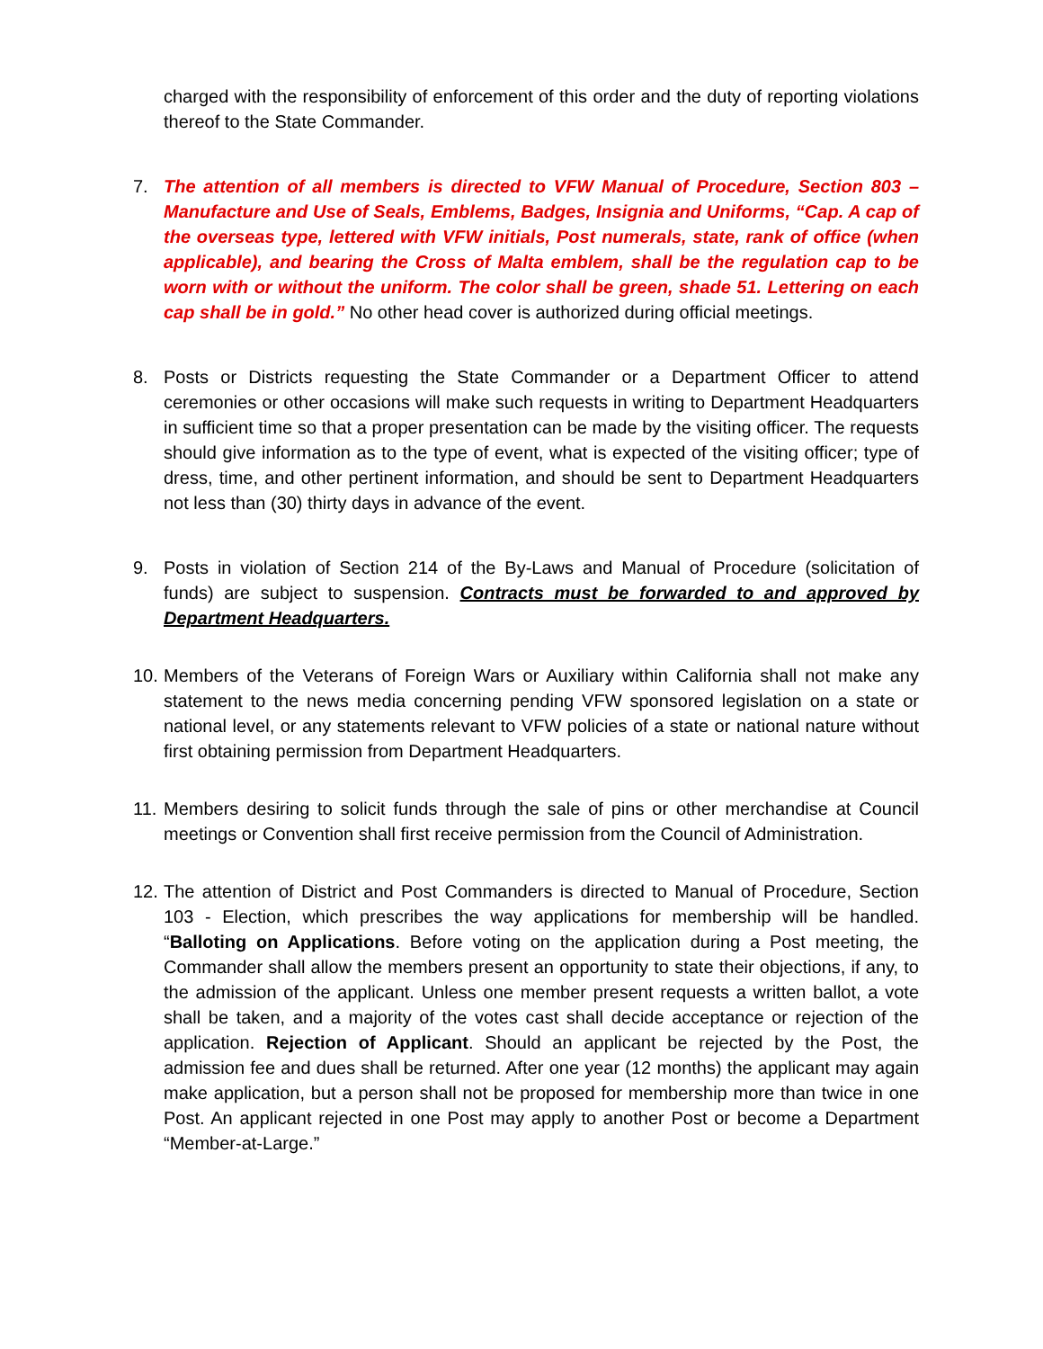charged with the responsibility of enforcement of this order and the duty of reporting violations thereof to the State Commander.
7. The attention of all members is directed to VFW Manual of Procedure, Section 803 – Manufacture and Use of Seals, Emblems, Badges, Insignia and Uniforms, “Cap. A cap of the overseas type, lettered with VFW initials, Post numerals, state, rank of office (when applicable), and bearing the Cross of Malta emblem, shall be the regulation cap to be worn with or without the uniform. The color shall be green, shade 51. Lettering on each cap shall be in gold.” No other head cover is authorized during official meetings.
8. Posts or Districts requesting the State Commander or a Department Officer to attend ceremonies or other occasions will make such requests in writing to Department Headquarters in sufficient time so that a proper presentation can be made by the visiting officer. The requests should give information as to the type of event, what is expected of the visiting officer; type of dress, time, and other pertinent information, and should be sent to Department Headquarters not less than (30) thirty days in advance of the event.
9. Posts in violation of Section 214 of the By-Laws and Manual of Procedure (solicitation of funds) are subject to suspension. Contracts must be forwarded to and approved by Department Headquarters.
10.
Members of the Veterans of Foreign Wars or Auxiliary within California shall not make any statement to the news media concerning pending VFW sponsored legislation on a state or national level, or any statements relevant to VFW policies of a state or national nature without first obtaining permission from Department Headquarters.
11.
Members desiring to solicit funds through the sale of pins or other merchandise at Council meetings or Convention shall first receive permission from the Council of Administration.
12.
The attention of District and Post Commanders is directed to Manual of Procedure, Section 103 - Election, which prescribes the way applications for membership will be handled. “Balloting on Applications. Before voting on the application during a Post meeting, the Commander shall allow the members present an opportunity to state their objections, if any, to the admission of the applicant. Unless one member present requests a written ballot, a vote shall be taken, and a majority of the votes cast shall decide acceptance or rejection of the application. Rejection of Applicant. Should an applicant be rejected by the Post, the admission fee and dues shall be returned. After one year (12 months) the applicant may again make application, but a person shall not be proposed for membership more than twice in one Post. An applicant rejected in one Post may apply to another Post or become a Department “Member-at-Large.”